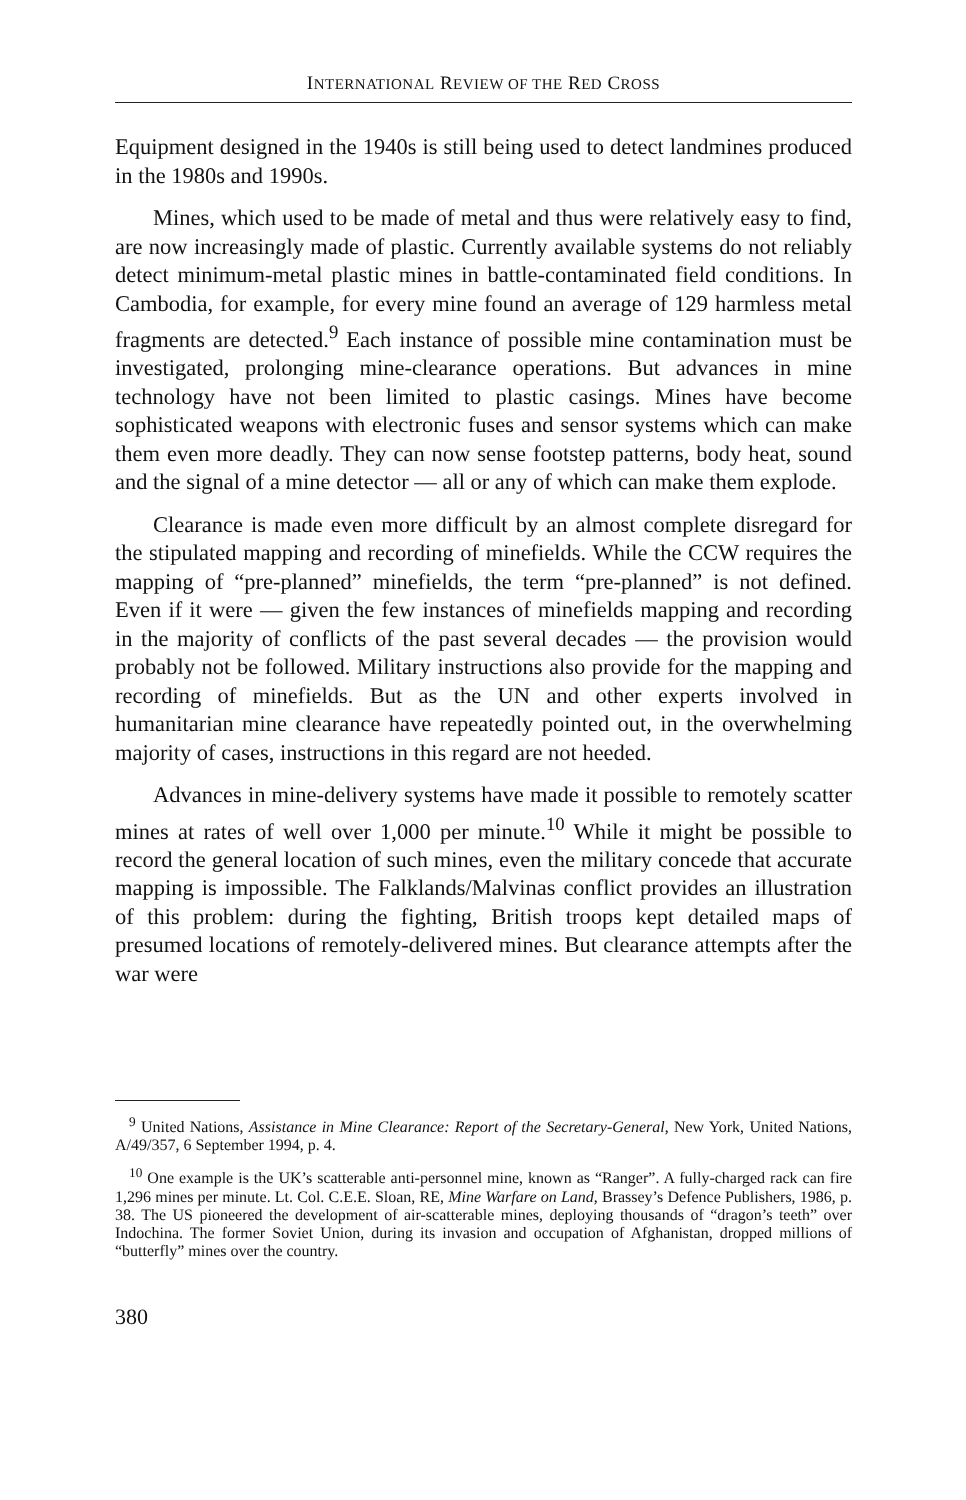INTERNATIONAL REVIEW OF THE RED CROSS
Equipment designed in the 1940s is still being used to detect landmines produced in the 1980s and 1990s.
Mines, which used to be made of metal and thus were relatively easy to find, are now increasingly made of plastic. Currently available systems do not reliably detect minimum-metal plastic mines in battle-contaminated field conditions. In Cambodia, for example, for every mine found an average of 129 harmless metal fragments are detected.<sup>9</sup> Each instance of possible mine contamination must be investigated, prolonging mine-clearance operations. But advances in mine technology have not been limited to plastic casings. Mines have become sophisticated weapons with electronic fuses and sensor systems which can make them even more deadly. They can now sense footstep patterns, body heat, sound and the signal of a mine detector — all or any of which can make them explode.
Clearance is made even more difficult by an almost complete disregard for the stipulated mapping and recording of minefields. While the CCW requires the mapping of “pre-planned” minefields, the term “pre-planned” is not defined. Even if it were — given the few instances of minefields mapping and recording in the majority of conflicts of the past several decades — the provision would probably not be followed. Military instructions also provide for the mapping and recording of minefields. But as the UN and other experts involved in humanitarian mine clearance have repeatedly pointed out, in the overwhelming majority of cases, instructions in this regard are not heeded.
Advances in mine-delivery systems have made it possible to remotely scatter mines at rates of well over 1,000 per minute.<sup>10</sup> While it might be possible to record the general location of such mines, even the military concede that accurate mapping is impossible. The Falklands/Malvinas conflict provides an illustration of this problem: during the fighting, British troops kept detailed maps of presumed locations of remotely-delivered mines. But clearance attempts after the war were
<sup>9</sup> United Nations, Assistance in Mine Clearance: Report of the Secretary-General, New York, United Nations, A/49/357, 6 September 1994, p. 4.
<sup>10</sup> One example is the UK’s scatterable anti-personnel mine, known as “Ranger”. A fully-charged rack can fire 1,296 mines per minute. Lt. Col. C.E.E. Sloan, RE, Mine Warfare on Land, Brassey’s Defence Publishers, 1986, p. 38. The US pioneered the development of air-scatterable mines, deploying thousands of “dragon’s teeth” over Indochina. The former Soviet Union, during its invasion and occupation of Afghanistan, dropped millions of “butterfly” mines over the country.
380